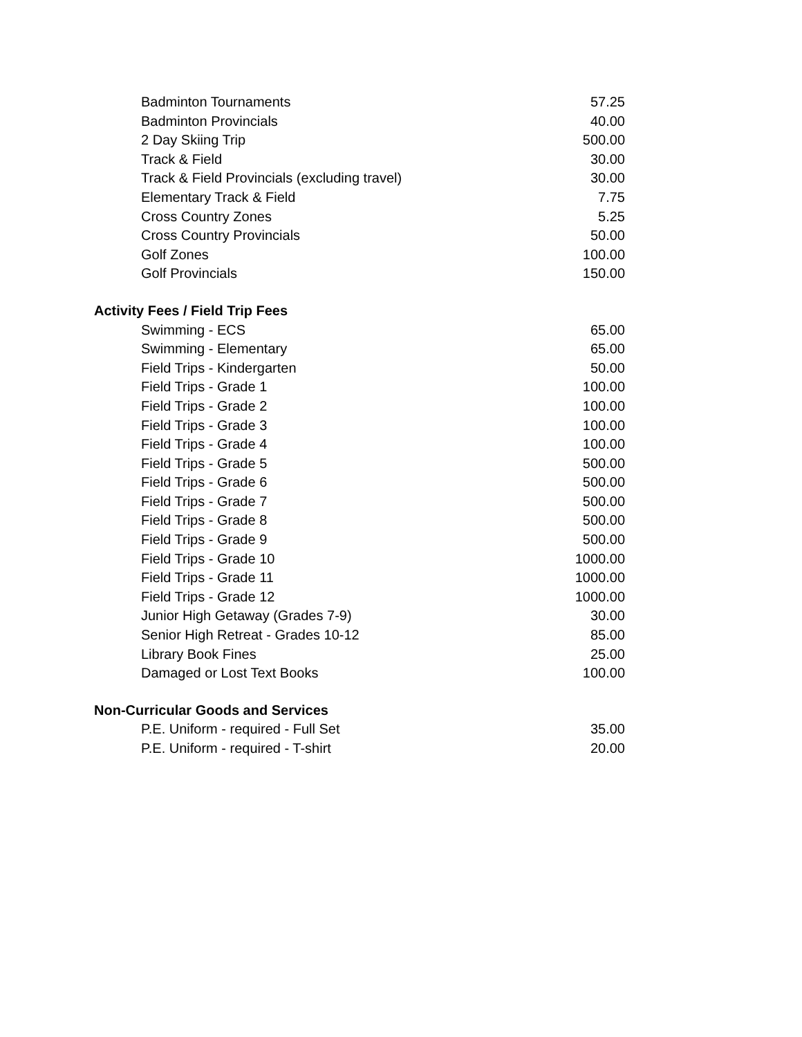| Badminton Tournaments | 57.25 |
| Badminton Provincials | 40.00 |
| 2 Day Skiing Trip | 500.00 |
| Track & Field | 30.00 |
| Track & Field Provincials (excluding travel) | 30.00 |
| Elementary Track & Field | 7.75 |
| Cross Country Zones | 5.25 |
| Cross Country Provincials | 50.00 |
| Golf Zones | 100.00 |
| Golf Provincials | 150.00 |
| Activity Fees / Field Trip Fees | |
| Swimming - ECS | 65.00 |
| Swimming - Elementary | 65.00 |
| Field Trips - Kindergarten | 50.00 |
| Field Trips - Grade 1 | 100.00 |
| Field Trips - Grade 2 | 100.00 |
| Field Trips - Grade 3 | 100.00 |
| Field Trips - Grade 4 | 100.00 |
| Field Trips - Grade 5 | 500.00 |
| Field Trips - Grade 6 | 500.00 |
| Field Trips - Grade 7 | 500.00 |
| Field Trips - Grade 8 | 500.00 |
| Field Trips - Grade 9 | 500.00 |
| Field Trips - Grade 10 | 1000.00 |
| Field Trips - Grade 11 | 1000.00 |
| Field Trips - Grade 12 | 1000.00 |
| Junior High Getaway (Grades 7-9) | 30.00 |
| Senior High Retreat - Grades 10-12 | 85.00 |
| Library Book Fines | 25.00 |
| Damaged or Lost Text Books | 100.00 |
| Non-Curricular Goods and Services | |
| P.E. Uniform - required - Full Set | 35.00 |
| P.E. Uniform - required - T-shirt | 20.00 |